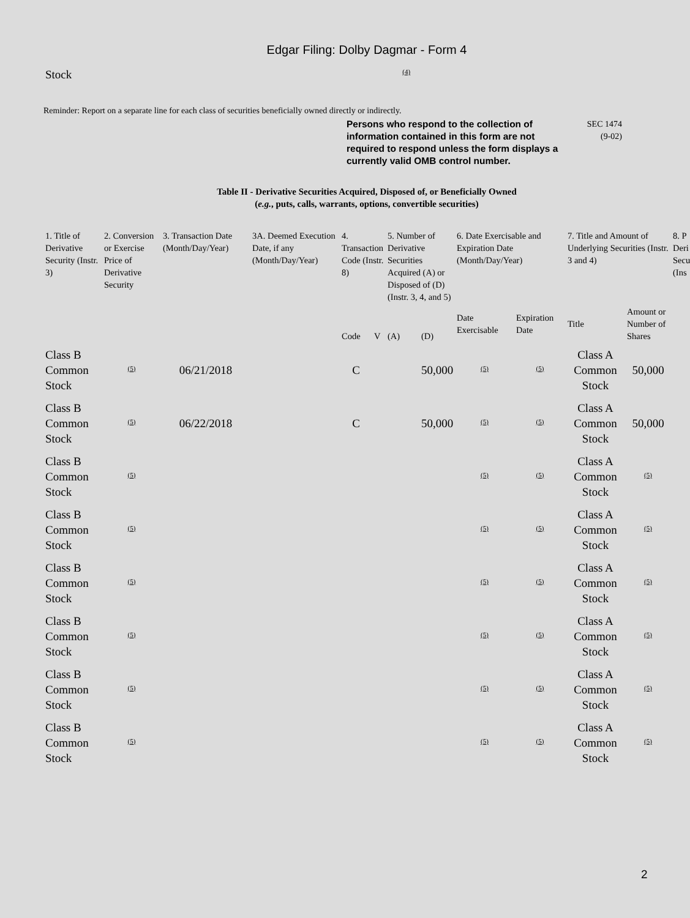Edgar Filing: Dolby Dagmar - Form 4
Stock <sup>(4)</sup>
Reminder: Report on a separate line for each class of securities beneficially owned directly or indirectly.
Persons who respond to the collection of information contained in this form are not required to respond unless the form displays a currently valid OMB control number.
SEC 1474
(9-02)
Table II - Derivative Securities Acquired, Disposed of, or Beneficially Owned
(e.g., puts, calls, warrants, options, convertible securities)
| 1. Title of Derivative Security (Instr. 3) | 2. Conversion or Exercise Price of Derivative Security | 3. Transaction Date (Month/Day/Year) | 3A. Deemed Execution Date, if any (Month/Day/Year) | 4. Transaction Code (Instr. 8) | | 5. Number of Derivative Securities Acquired (A) or Disposed of (D) (Instr. 3, 4, and 5) | | 6. Date Exercisable and Expiration Date (Month/Day/Year) | | 7. Title and Amount of Underlying Securities (Instr. 3 and 4) | | 8. P Deri Secu (Ins |
| --- | --- | --- | --- | --- | --- | --- | --- | --- | --- | --- | --- | --- |
| | | | | Code | V | (A) | (D) | Date Exercisable | Expiration Date | Title | Amount or Number of Shares | |
| Class B Common Stock | <sup>(5)</sup> | 06/21/2018 | | C | | | 50,000 | <sup>(5)</sup> | <sup>(5)</sup> | Class A Common Stock | 50,000 | |
| Class B Common Stock | <sup>(5)</sup> | 06/22/2018 | | C | | | 50,000 | <sup>(5)</sup> | <sup>(5)</sup> | Class A Common Stock | 50,000 | |
| Class B Common Stock | <sup>(5)</sup> | | | | | | | <sup>(5)</sup> | <sup>(5)</sup> | Class A Common Stock | <sup>(5)</sup> | |
| Class B Common Stock | <sup>(5)</sup> | | | | | | | <sup>(5)</sup> | <sup>(5)</sup> | Class A Common Stock | <sup>(5)</sup> | |
| Class B Common Stock | <sup>(5)</sup> | | | | | | | <sup>(5)</sup> | <sup>(5)</sup> | Class A Common Stock | <sup>(5)</sup> | |
| Class B Common Stock | <sup>(5)</sup> | | | | | | | <sup>(5)</sup> | <sup>(5)</sup> | Class A Common Stock | <sup>(5)</sup> | |
| Class B Common Stock | <sup>(5)</sup> | | | | | | | <sup>(5)</sup> | <sup>(5)</sup> | Class A Common Stock | <sup>(5)</sup> | |
| Class B Common Stock | <sup>(5)</sup> | | | | | | | <sup>(5)</sup> | <sup>(5)</sup> | Class A Common Stock | <sup>(5)</sup> | |
2